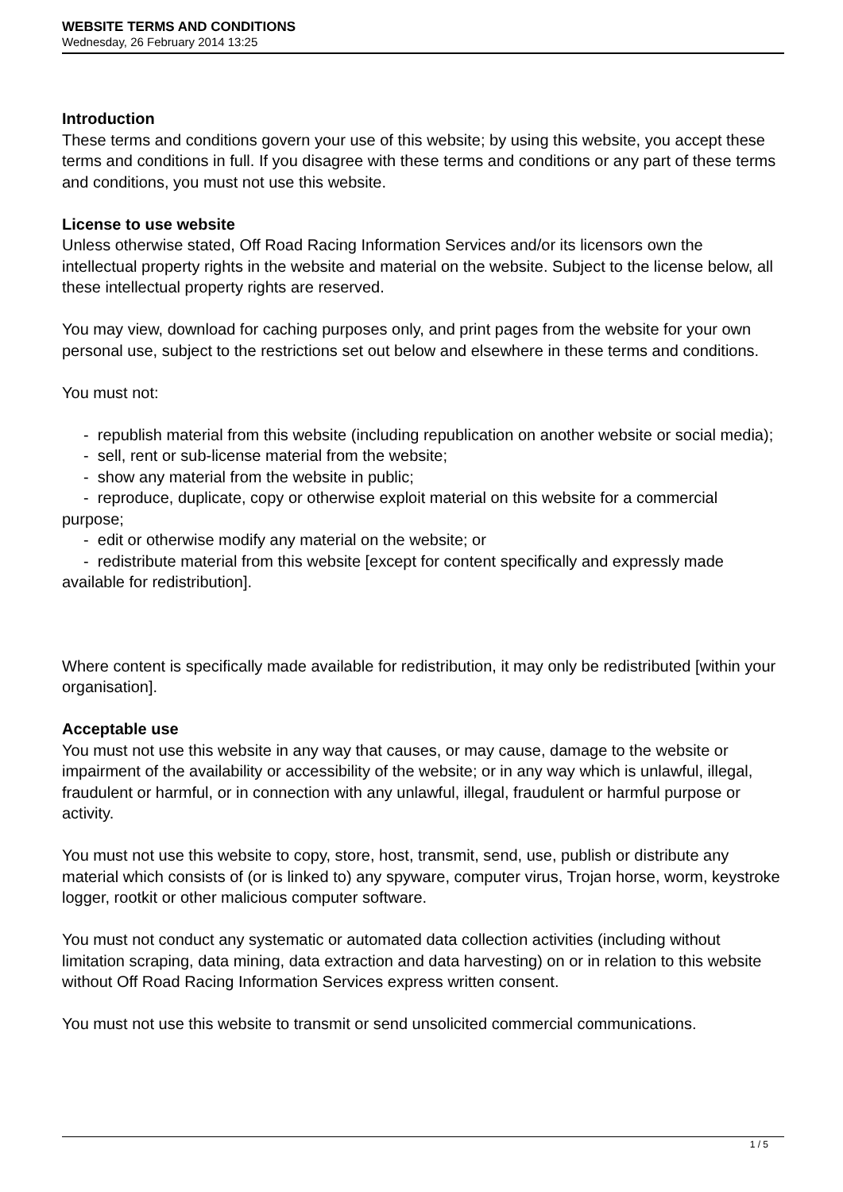WEBSITE TERMS AND CONDITIONS
Wednesday, 26 February 2014 13:25
Introduction
These terms and conditions govern your use of this website; by using this website, you accept these terms and conditions in full. If you disagree with these terms and conditions or any part of these terms and conditions, you must not use this website.
License to use website
Unless otherwise stated, Off Road Racing Information Services and/or its licensors own the intellectual property rights in the website and material on the website. Subject to the license below, all these intellectual property rights are reserved.
You may view, download for caching purposes only, and print pages from the website for your own personal use, subject to the restrictions set out below and elsewhere in these terms and conditions.
You must not:
- republish material from this website (including republication on another website or social media);
- sell, rent or sub-license material from the website;
- show any material from the website in public;
- reproduce, duplicate, copy or otherwise exploit material on this website for a commercial purpose;
- edit or otherwise modify any material on the website; or
- redistribute material from this website [except for content specifically and expressly made available for redistribution].
Where content is specifically made available for redistribution, it may only be redistributed [within your organisation].
Acceptable use
You must not use this website in any way that causes, or may cause, damage to the website or impairment of the availability or accessibility of the website; or in any way which is unlawful, illegal, fraudulent or harmful, or in connection with any unlawful, illegal, fraudulent or harmful purpose or activity.
You must not use this website to copy, store, host, transmit, send, use, publish or distribute any material which consists of (or is linked to) any spyware, computer virus, Trojan horse, worm, keystroke logger, rootkit or other malicious computer software.
You must not conduct any systematic or automated data collection activities (including without limitation scraping, data mining, data extraction and data harvesting) on or in relation to this website without Off Road Racing Information Services express written consent.
You must not use this website to transmit or send unsolicited commercial communications.
1 / 5